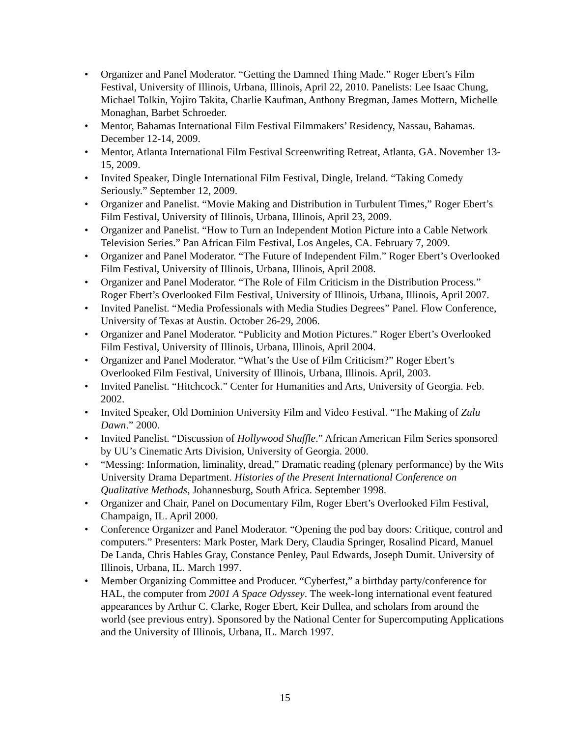• Organizer and Panel Moderator. “Getting the Damned Thing Made.” Roger Ebert’s Film Festival, University of Illinois, Urbana, Illinois, April 22, 2010. Panelists: Lee Isaac Chung, Michael Tolkin, Yojiro Takita, Charlie Kaufman, Anthony Bregman, James Mottern, Michelle Monaghan, Barbet Schroeder.
• Mentor, Bahamas International Film Festival Filmmakers’ Residency, Nassau, Bahamas. December 12-14, 2009.
• Mentor, Atlanta International Film Festival Screenwriting Retreat, Atlanta, GA. November 13-15, 2009.
• Invited Speaker, Dingle International Film Festival, Dingle, Ireland. “Taking Comedy Seriously.” September 12, 2009.
• Organizer and Panelist. “Movie Making and Distribution in Turbulent Times,” Roger Ebert’s Film Festival, University of Illinois, Urbana, Illinois, April 23, 2009.
• Organizer and Panelist. “How to Turn an Independent Motion Picture into a Cable Network Television Series.” Pan African Film Festival, Los Angeles, CA. February 7, 2009.
• Organizer and Panel Moderator. “The Future of Independent Film.” Roger Ebert’s Overlooked Film Festival, University of Illinois, Urbana, Illinois, April 2008.
• Organizer and Panel Moderator. “The Role of Film Criticism in the Distribution Process.” Roger Ebert’s Overlooked Film Festival, University of Illinois, Urbana, Illinois, April 2007.
• Invited Panelist. “Media Professionals with Media Studies Degrees” Panel. Flow Conference, University of Texas at Austin. October 26-29, 2006.
• Organizer and Panel Moderator. “Publicity and Motion Pictures.” Roger Ebert’s Overlooked Film Festival, University of Illinois, Urbana, Illinois, April 2004.
• Organizer and Panel Moderator. “What’s the Use of Film Criticism?” Roger Ebert’s Overlooked Film Festival, University of Illinois, Urbana, Illinois. April, 2003.
• Invited Panelist. “Hitchcock.” Center for Humanities and Arts, University of Georgia. Feb. 2002.
• Invited Speaker, Old Dominion University Film and Video Festival. “The Making of Zulu Dawn.” 2000.
• Invited Panelist. “Discussion of Hollywood Shuffle.” African American Film Series sponsored by UU’s Cinematic Arts Division, University of Georgia. 2000.
• “Messing: Information, liminality, dread,” Dramatic reading (plenary performance) by the Wits University Drama Department. Histories of the Present International Conference on Qualitative Methods, Johannesburg, South Africa. September 1998.
• Organizer and Chair, Panel on Documentary Film, Roger Ebert’s Overlooked Film Festival, Champaign, IL. April 2000.
• Conference Organizer and Panel Moderator. “Opening the pod bay doors: Critique, control and computers.” Presenters: Mark Poster, Mark Dery, Claudia Springer, Rosalind Picard, Manuel De Landa, Chris Hables Gray, Constance Penley, Paul Edwards, Joseph Dumit. University of Illinois, Urbana, IL. March 1997.
• Member Organizing Committee and Producer. “Cyberfest,” a birthday party/conference for HAL, the computer from 2001 A Space Odyssey. The week-long international event featured appearances by Arthur C. Clarke, Roger Ebert, Keir Dullea, and scholars from around the world (see previous entry). Sponsored by the National Center for Supercomputing Applications and the University of Illinois, Urbana, IL. March 1997.
15